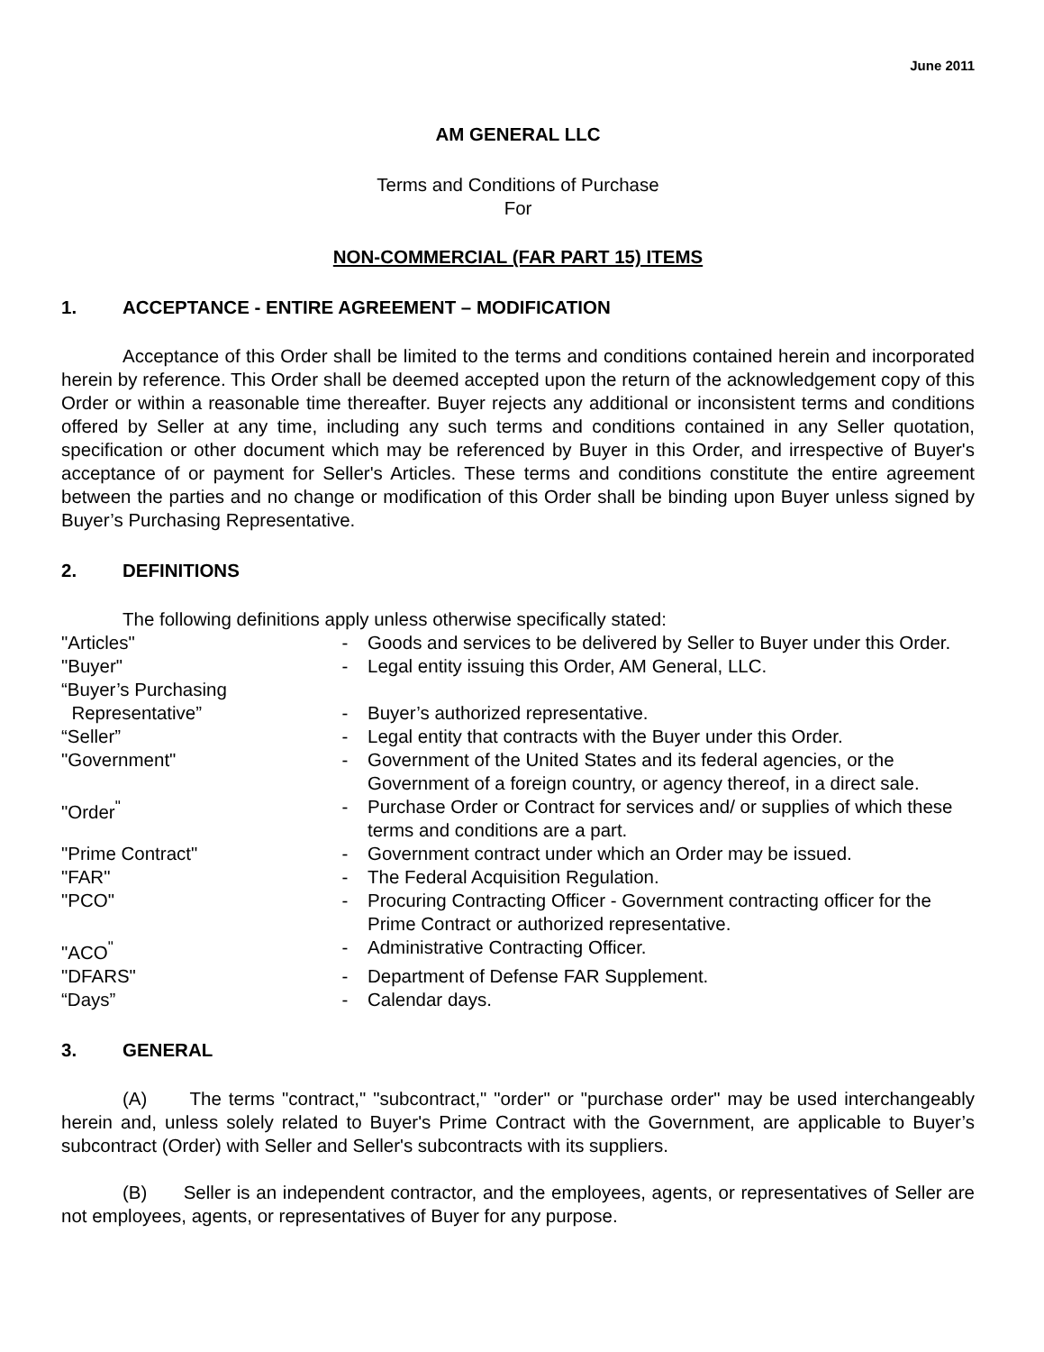June 2011
AM GENERAL LLC
Terms and Conditions of Purchase
For
NON-COMMERCIAL (FAR PART 15) ITEMS
1. ACCEPTANCE - ENTIRE AGREEMENT – MODIFICATION
Acceptance of this Order shall be limited to the terms and conditions contained herein and incorporated herein by reference. This Order shall be deemed accepted upon the return of the acknowledgement copy of this Order or within a reasonable time thereafter. Buyer rejects any additional or inconsistent terms and conditions offered by Seller at any time, including any such terms and conditions contained in any Seller quotation, specification or other document which may be referenced by Buyer in this Order, and irrespective of Buyer's acceptance of or payment for Seller's Articles. These terms and conditions constitute the entire agreement between the parties and no change or modification of this Order shall be binding upon Buyer unless signed by Buyer’s Purchasing Representative.
2. DEFINITIONS
The following definitions apply unless otherwise specifically stated:
| "Articles" | - | Goods and services to be delivered by Seller to Buyer under this Order. |
| "Buyer" | - | Legal entity issuing this Order, AM General, LLC. |
| “Buyer’s Purchasing Representative” | - | Buyer’s authorized representative. |
| “Seller” | - | Legal entity that contracts with the Buyer under this Order. |
| "Government" | - | Government of the United States and its federal agencies, or the Government of a foreign country, or agency thereof, in a direct sale. |
| "Order<sup>"</sup> | - | Purchase Order or Contract for services and/ or supplies of which these terms and conditions are a part. |
| "Prime Contract" | - | Government contract under which an Order may be issued. |
| "FAR" | - | The Federal Acquisition Regulation. |
| "PCO" | - | Procuring Contracting Officer - Government contracting officer for the Prime Contract or authorized representative. |
| "ACO<sup>"</sup> | - | Administrative Contracting Officer. |
| "DFARS" | - | Department of Defense FAR Supplement. |
| “Days” | - | Calendar days. |
3. GENERAL
(A) The terms "contract," "subcontract," "order" or "purchase order" may be used interchangeably herein and, unless solely related to Buyer's Prime Contract with the Government, are applicable to Buyer’s subcontract (Order) with Seller and Seller's subcontracts with its suppliers.
(B) Seller is an independent contractor, and the employees, agents, or representatives of Seller are not employees, agents, or representatives of Buyer for any purpose.